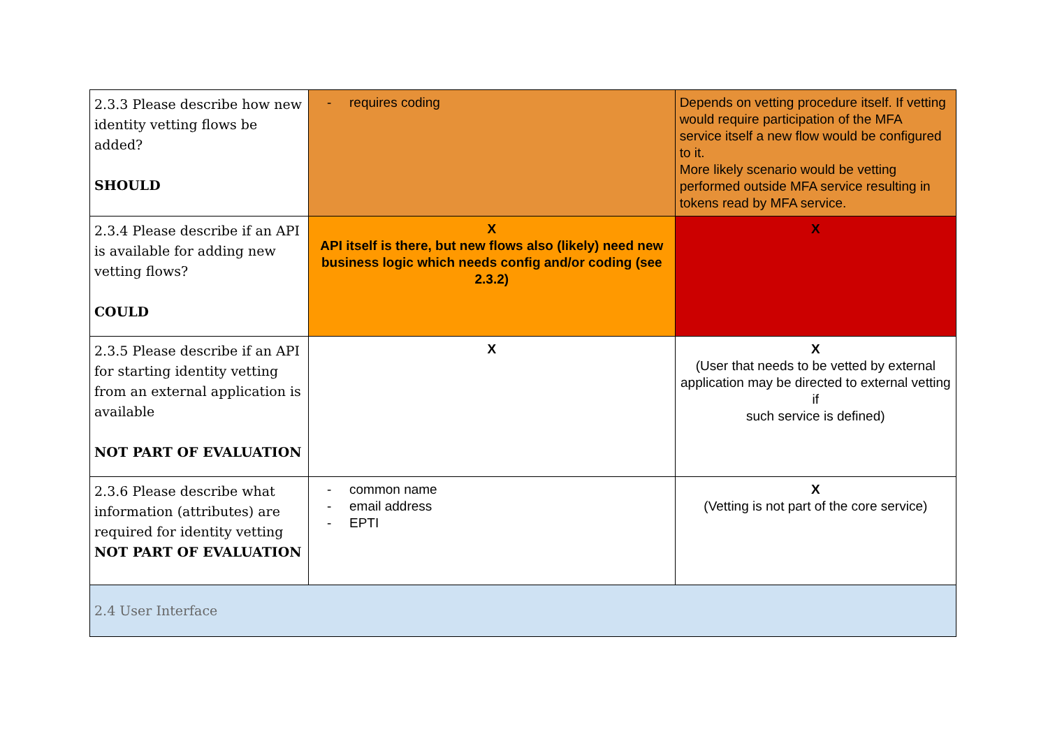| 2.3.3 Please describe how new identity vetting flows be added? SHOULD | - requires coding | Depends on vetting procedure itself. If vetting would require participation of the MFA service itself a new flow would be configured to it. More likely scenario would be vetting performed outside MFA service resulting in tokens read by MFA service. |
| 2.3.4 Please describe if an API is available for adding new vetting flows? COULD | X API itself is there, but new flows also (likely) need new business logic which needs config and/or coding (see 2.3.2) | X |
| 2.3.5 Please describe if an API for starting identity vetting from an external application is available NOT PART OF EVALUATION | X | X (User that needs to be vetted by external application may be directed to external vetting if such service is defined) |
| 2.3.6 Please describe what information (attributes) are required for identity vetting NOT PART OF EVALUATION | - common name - email address - EPTI | X (Vetting is not part of the core service) |
| 2.4 User Interface | | |